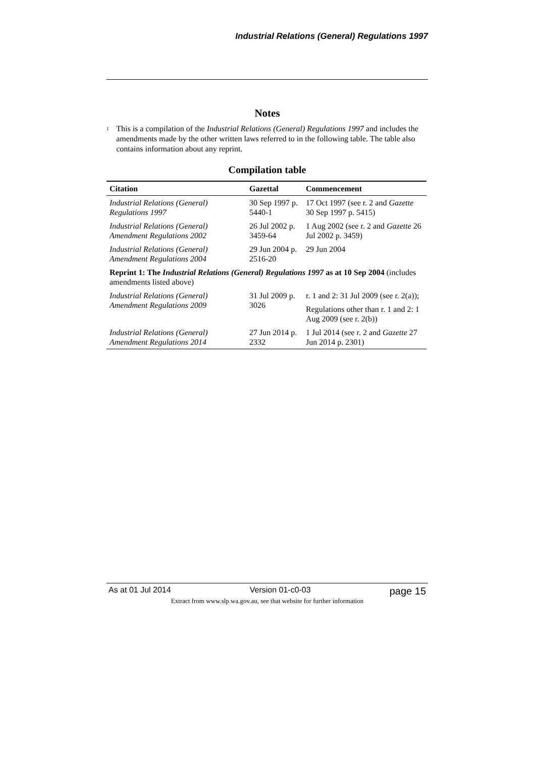Industrial Relations (General) Regulations 1997
Notes
<sup>1</sup>
This is a compilation of the Industrial Relations (General) Regulations 1997 and includes the amendments made by the other written laws referred to in the following table. The table also contains information about any reprint.
Compilation table
| Citation | Gazettal | Commencement |
| --- | --- | --- |
| Industrial Relations (General) Regulations 1997 | 30 Sep 1997 p. 5440-1 | 17 Oct 1997 (see r. 2 and Gazette 30 Sep 1997 p. 5415) |
| Industrial Relations (General) Amendment Regulations 2002 | 26 Jul 2002 p. 3459-64 | 1 Aug 2002 (see r. 2 and Gazette 26 Jul 2002 p. 3459) |
| Industrial Relations (General) Amendment Regulations 2004 | 29 Jun 2004 p. 2516-20 | 29 Jun 2004 |
| Reprint 1: The Industrial Relations (General) Regulations 1997 as at 10 Sep 2004 (includes amendments listed above) | | |
| Industrial Relations (General) Amendment Regulations 2009 | 31 Jul 2009 p. 3026 | r. 1 and 2: 31 Jul 2009 (see r. 2(a)); |
| | | Regulations other than r. 1 and 2: 1 Aug 2009 (see r. 2(b)) |
| Industrial Relations (General) Amendment Regulations 2014 | 27 Jun 2014 p. 2332 | 1 Jul 2014 (see r. 2 and Gazette 27 Jun 2014 p. 2301) |
As at 01 Jul 2014 Version 01-c0-03 page 15
Extract from www.slp.wa.gov.au, see that website for further information